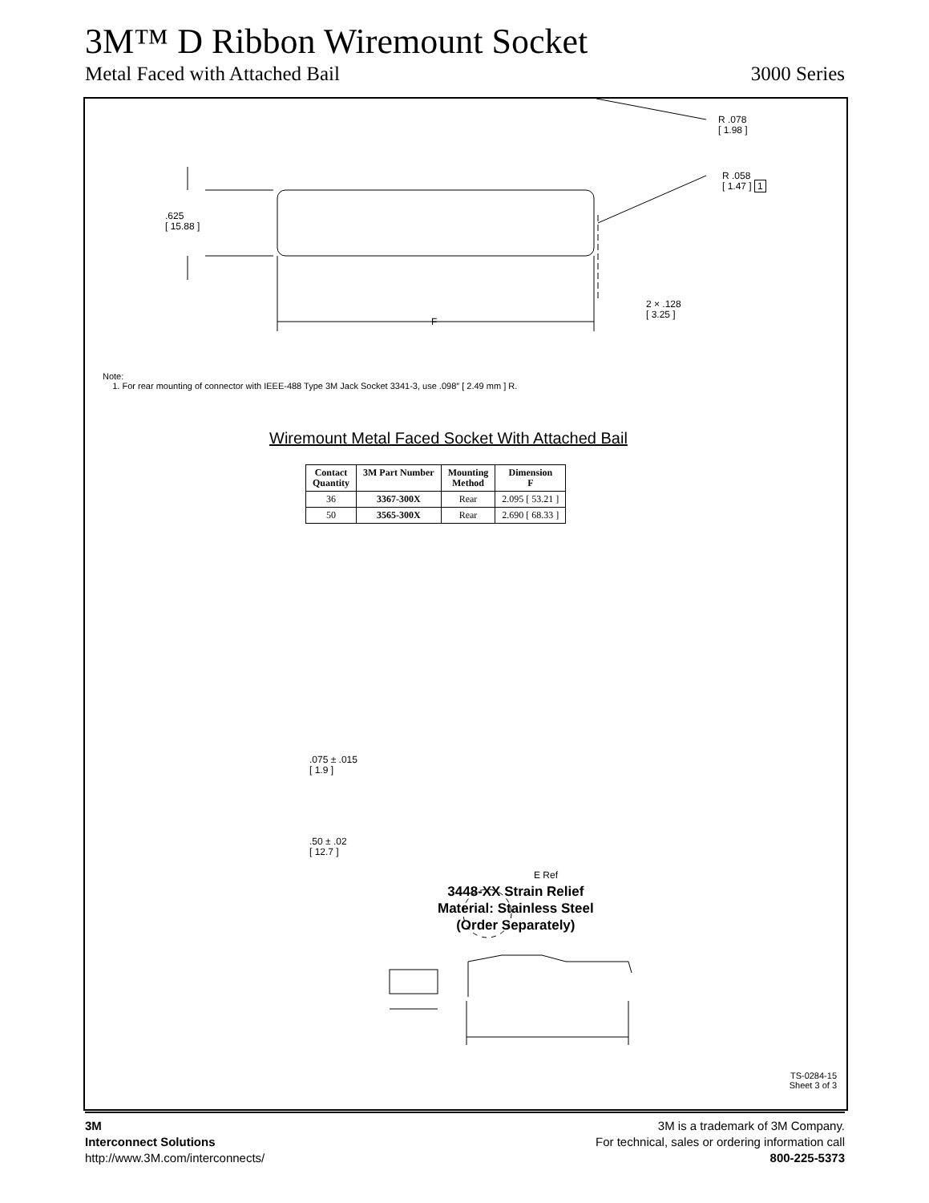3M™ D Ribbon Wiremount Socket
Metal Faced with Attached Bail 3000 Series
R .078
[ 1.98 ]
R .058
[ 1.47 ] 1
.625
[ 15.88 ]
2 × .128
[ 3.25 ]
F
Note:
1. For rear mounting of connector with IEEE-488 Type 3M Jack Socket 3341-3, use .098″ [ 2.49 mm ] R.
Wiremount Metal Faced Socket With Attached Bail
| Contact Quantity | 3M Part Number | Mounting Method | Dimension F |
| --- | --- | --- | --- |
| 36 | 3367-300X | Rear | 2.095 [ 53.21 ] |
| 50 | 3565-300X | Rear | 2.690 [ 68.33 ] |
.075 ± .015
[ 1.9 ]
.50 ± .02
[ 12.7 ]
E Ref
3448-XX Strain Relief
Material: Stainless Steel
(Order Separately)
TS-0284-15
Sheet 3 of 3
3M
Interconnect Solutions
http://www.3M.com/interconnects/
3M is a trademark of 3M Company.
For technical, sales or ordering information call
800-225-5373